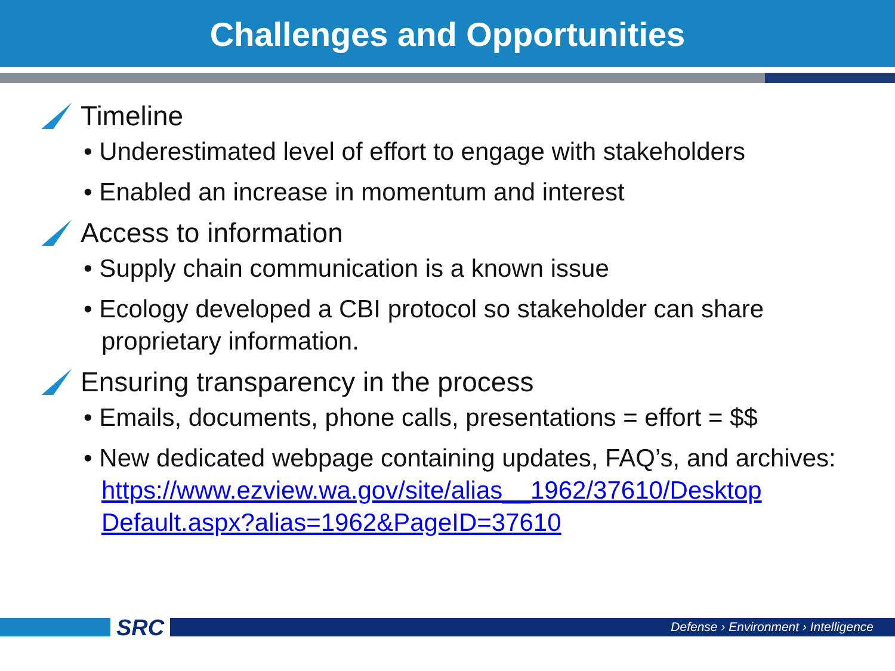Challenges and Opportunities
Timeline
• Underestimated level of effort to engage with stakeholders
• Enabled an increase in momentum and interest
Access to information
• Supply chain communication is a known issue
• Ecology developed a CBI protocol so stakeholder can share proprietary information.
Ensuring transparency in the process
• Emails, documents, phone calls, presentations = effort = $$
• New dedicated webpage containing updates, FAQ’s, and archives: https://www.ezview.wa.gov/site/alias__1962/37610/Desktop Default.aspx?alias=1962&PageID=37610
SRC
Defense › Environment › Intelligence